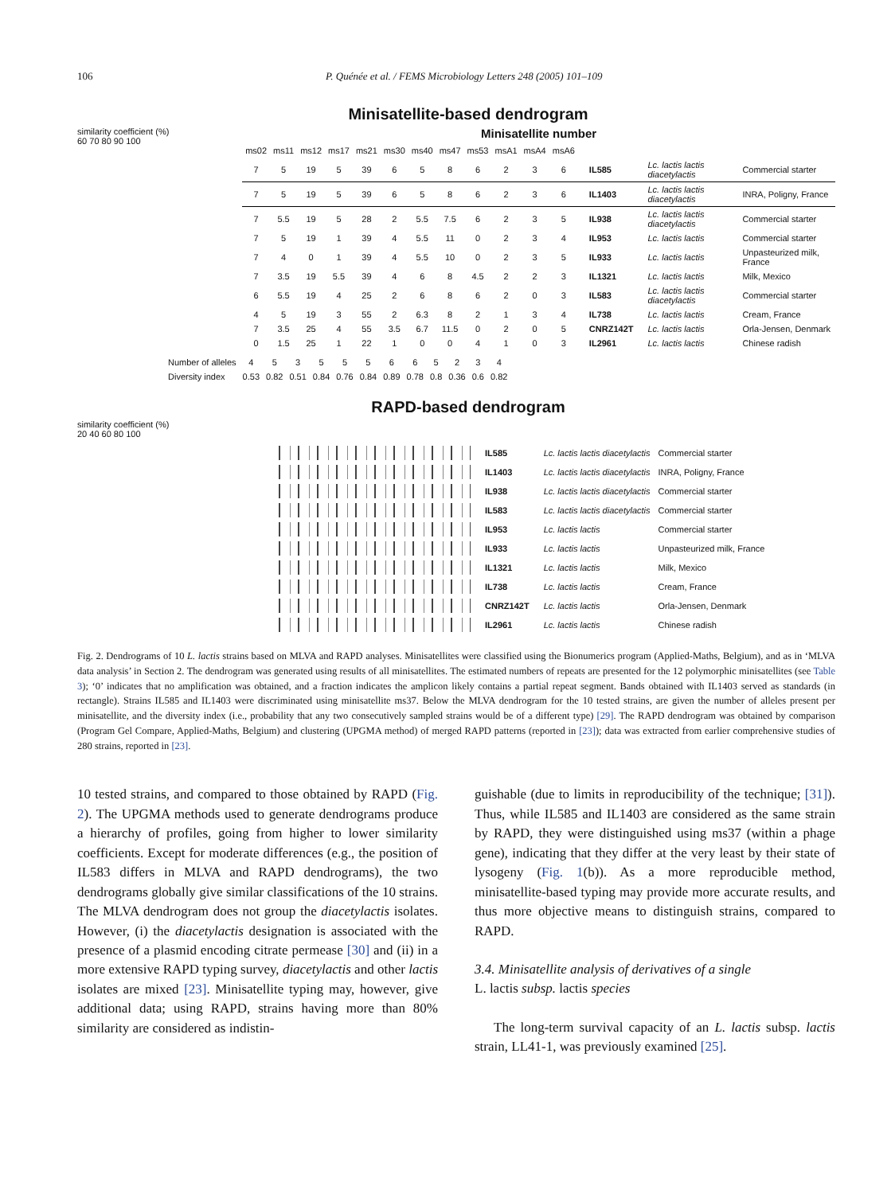106 P. Quénée et al. / FEMS Microbiology Letters 248 (2005) 101–109
Minisatellite-based dendrogram
similarity coefficient (%)
60 70 80 90 100
Minisatellite number
| ms02 | ms11 | ms12 | ms17 | ms21 | ms30 | ms40 | ms47 | ms53 | msA1 | msA4 | msA6 | | | |
| --- | --- | --- | --- | --- | --- | --- | --- | --- | --- | --- | --- | --- | --- | --- |
| 7 | 5 | 19 | 5 | 39 | 6 | 5 | 8 | 6 | 2 | 3 | 6 | IL585 | Lc. lactis lactis diacetylactis | Commercial starter |
| 7 | 5 | 19 | 5 | 39 | 6 | 5 | 8 | 6 | 2 | 3 | 6 | IL1403 | Lc. lactis lactis diacetylactis | INRA, Poligny, France |
| 7 | 5.5 | 19 | 5 | 28 | 2 | 5.5 | 7.5 | 6 | 2 | 3 | 5 | IL938 | Lc. lactis lactis diacetylactis | Commercial starter |
| 7 | 5 | 19 | 1 | 39 | 4 | 5.5 | 11 | 0 | 2 | 3 | 4 | IL953 | Lc. lactis lactis | Commercial starter |
| 7 | 4 | 0 | 1 | 39 | 4 | 5.5 | 10 | 0 | 2 | 3 | 5 | IL933 | Lc. lactis lactis | Unpasteurized milk, France |
| 7 | 3.5 | 19 | 5.5 | 39 | 4 | 6 | 8 | 4.5 | 2 | 2 | 3 | IL1321 | Lc. lactis lactis | Milk, Mexico |
| 6 | 5.5 | 19 | 4 | 25 | 2 | 6 | 8 | 6 | 2 | 0 | 3 | IL583 | Lc. lactis lactis diacetylactis | Commercial starter |
| 4 | 5 | 19 | 3 | 55 | 2 | 6.3 | 8 | 2 | 1 | 3 | 4 | IL738 | Lc. lactis lactis | Cream, France |
| 7 | 3.5 | 25 | 4 | 55 | 3.5 | 6.7 | 11.5 | 0 | 2 | 0 | 5 | CNRZ142T | Lc. lactis lactis | Orla-Jensen, Denmark |
| 0 | 1.5 | 25 | 1 | 22 | 1 | 0 | 0 | 4 | 1 | 0 | 3 | IL2961 | Lc. lactis lactis | Chinese radish |
| Number of alleles | 4 | 5 | 3 | 5 | 5 | 5 | 6 | 6 | 5 | 2 | 3 | 4 |
| Diversity index | 0.53 | 0.82 | 0.51 | 0.84 | 0.76 | 0.84 | 0.89 | 0.78 | 0.8 | 0.36 | 0.6 | 0.82 |
RAPD-based dendrogram
similarity coefficient (%)
20 40 60 80 100
| | IL585 | Lc. lactis lactis diacetylactis | Commercial starter |
| | IL1403 | Lc. lactis lactis diacetylactis | INRA, Poligny, France |
| | IL938 | Lc. lactis lactis diacetylactis | Commercial starter |
| | IL583 | Lc. lactis lactis diacetylactis | Commercial starter |
| | IL953 | Lc. lactis lactis | Commercial starter |
| | IL933 | Lc. lactis lactis | Unpasteurized milk, France |
| | IL1321 | Lc. lactis lactis | Milk, Mexico |
| | IL738 | Lc. lactis lactis | Cream, France |
| | CNRZ142T | Lc. lactis lactis | Orla-Jensen, Denmark |
| | IL2961 | Lc. lactis lactis | Chinese radish |
Fig. 2. Dendrograms of 10 L. lactis strains based on MLVA and RAPD analyses. Minisatellites were classified using the Bionumerics program (Applied-Maths, Belgium), and as in ‘MLVA data analysis’ in Section 2. The dendrogram was generated using results of all minisatellites. The estimated numbers of repeats are presented for the 12 polymorphic minisatellites (see Table 3); ‘0’ indicates that no amplification was obtained, and a fraction indicates the amplicon likely contains a partial repeat segment. Bands obtained with IL1403 served as standards (in rectangle). Strains IL585 and IL1403 were discriminated using minisatellite ms37. Below the MLVA dendrogram for the 10 tested strains, are given the number of alleles present per minisatellite, and the diversity index (i.e., probability that any two consecutively sampled strains would be of a different type) [29]. The RAPD dendrogram was obtained by comparison (Program Gel Compare, Applied-Maths, Belgium) and clustering (UPGMA method) of merged RAPD patterns (reported in [23]); data was extracted from earlier comprehensive studies of 280 strains, reported in [23].
10 tested strains, and compared to those obtained by RAPD (Fig. 2). The UPGMA methods used to generate dendrograms produce a hierarchy of profiles, going from higher to lower similarity coefficients. Except for moderate differences (e.g., the position of IL583 differs in MLVA and RAPD dendrograms), the two dendrograms globally give similar classifications of the 10 strains. The MLVA dendrogram does not group the diacetylactis isolates. However, (i) the diacetylactis designation is associated with the presence of a plasmid encoding citrate permease [30] and (ii) in a more extensive RAPD typing survey, diacetylactis and other lactis isolates are mixed [23]. Minisatellite typing may, however, give additional data; using RAPD, strains having more than 80% similarity are considered as indistin-
guishable (due to limits in reproducibility of the technique; [31]). Thus, while IL585 and IL1403 are considered as the same strain by RAPD, they were distinguished using ms37 (within a phage gene), indicating that they differ at the very least by their state of lysogeny (Fig. 1(b)). As a more reproducible method, minisatellite-based typing may provide more accurate results, and thus more objective means to distinguish strains, compared to RAPD.
3.4. Minisatellite analysis of derivatives of a single
L. lactis subsp. lactis species
The long-term survival capacity of an L. lactis subsp. lactis strain, LL41-1, was previously examined [25].